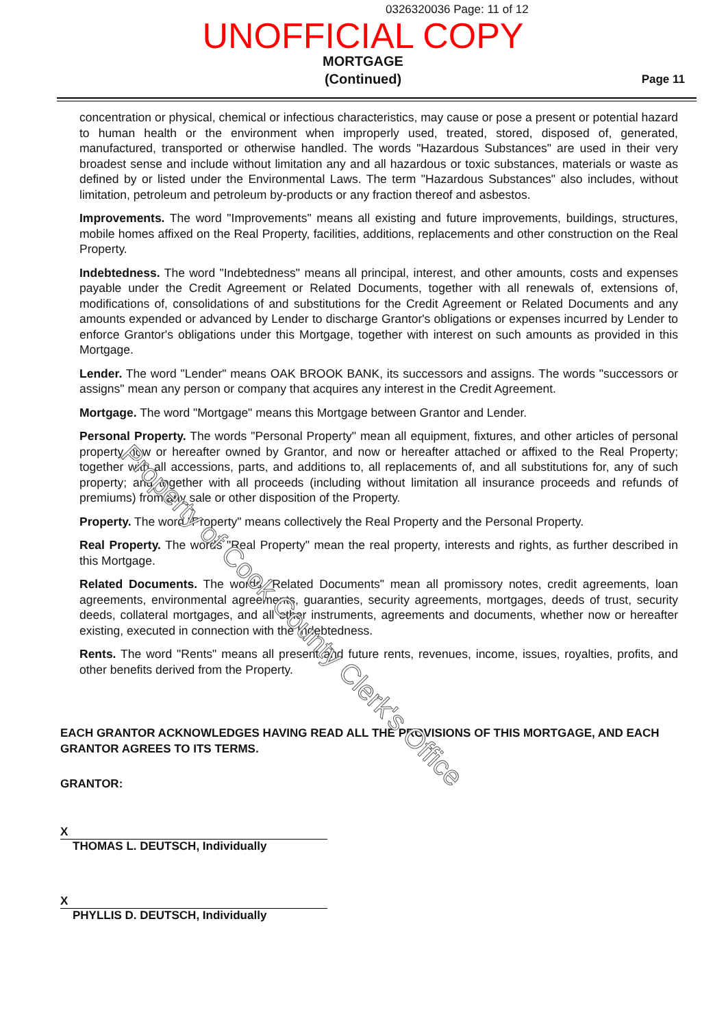0326320036 Page: 11 of 12
UNOFFICIAL COPY
MORTGAGE
(Continued)
Page 11
concentration or physical, chemical or infectious characteristics, may cause or pose a present or potential hazard to human health or the environment when improperly used, treated, stored, disposed of, generated, manufactured, transported or otherwise handled. The words "Hazardous Substances" are used in their very broadest sense and include without limitation any and all hazardous or toxic substances, materials or waste as defined by or listed under the Environmental Laws. The term "Hazardous Substances" also includes, without limitation, petroleum and petroleum by-products or any fraction thereof and asbestos.
Improvements. The word "Improvements" means all existing and future improvements, buildings, structures, mobile homes affixed on the Real Property, facilities, additions, replacements and other construction on the Real Property.
Indebtedness. The word "Indebtedness" means all principal, interest, and other amounts, costs and expenses payable under the Credit Agreement or Related Documents, together with all renewals of, extensions of, modifications of, consolidations of and substitutions for the Credit Agreement or Related Documents and any amounts expended or advanced by Lender to discharge Grantor's obligations or expenses incurred by Lender to enforce Grantor's obligations under this Mortgage, together with interest on such amounts as provided in this Mortgage.
Lender. The word "Lender" means OAK BROOK BANK, its successors and assigns. The words "successors or assigns" mean any person or company that acquires any interest in the Credit Agreement.
Mortgage. The word "Mortgage" means this Mortgage between Grantor and Lender.
Personal Property. The words "Personal Property" mean all equipment, fixtures, and other articles of personal property now or hereafter owned by Grantor, and now or hereafter attached or affixed to the Real Property; together with all accessions, parts, and additions to, all replacements of, and all substitutions for, any of such property; and together with all proceeds (including without limitation all insurance proceeds and refunds of premiums) from any sale or other disposition of the Property.
Property. The word "Property" means collectively the Real Property and the Personal Property.
Real Property. The words "Real Property" mean the real property, interests and rights, as further described in this Mortgage.
Related Documents. The words "Related Documents" mean all promissory notes, credit agreements, loan agreements, environmental agreements, guaranties, security agreements, mortgages, deeds of trust, security deeds, collateral mortgages, and all other instruments, agreements and documents, whether now or hereafter existing, executed in connection with the Indebtedness.
Rents. The word "Rents" means all present and future rents, revenues, income, issues, royalties, profits, and other benefits derived from the Property.
EACH GRANTOR ACKNOWLEDGES HAVING READ ALL THE PROVISIONS OF THIS MORTGAGE, AND EACH GRANTOR AGREES TO ITS TERMS.
GRANTOR:
X
THOMAS L. DEUTSCH, Individually
X
PHYLLIS D. DEUTSCH, Individually
Property of Cook County Clerk's Office